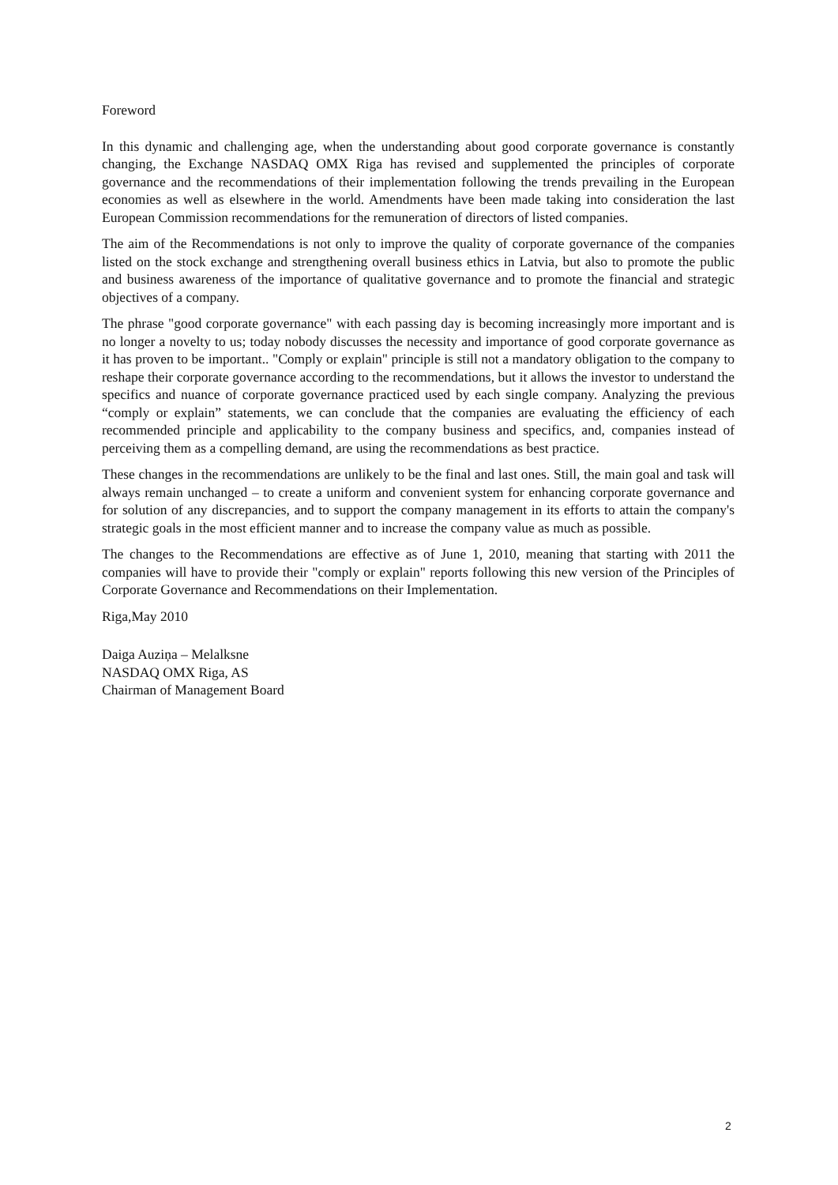Foreword
In this dynamic and challenging age, when the understanding about good corporate governance is constantly changing, the Exchange NASDAQ OMX Riga has revised and supplemented the principles of corporate governance and the recommendations of their implementation following the trends prevailing in the European economies as well as elsewhere in the world. Amendments have been made taking into consideration the last European Commission recommendations for the remuneration of directors of listed companies.
The aim of the Recommendations is not only to improve the quality of corporate governance of the companies listed on the stock exchange and strengthening overall business ethics in Latvia, but also to promote the public and business awareness of the importance of qualitative governance and to promote the financial and strategic objectives of a company.
The phrase "good corporate governance" with each passing day is becoming increasingly more important and is no longer a novelty to us; today nobody discusses the necessity and importance of good corporate governance as it has proven to be important.. "Comply or explain" principle is still not a mandatory obligation to the company to reshape their corporate governance according to the recommendations, but it allows the investor to understand the specifics and nuance of corporate governance practiced used by each single company. Analyzing the previous “comply or explain” statements, we can conclude that the companies are evaluating the efficiency of each recommended principle and applicability to the company business and specifics, and, companies instead of perceiving them as a compelling demand, are using the recommendations as best practice.
These changes in the recommendations are unlikely to be the final and last ones. Still, the main goal and task will always remain unchanged – to create a uniform and convenient system for enhancing corporate governance and for solution of any discrepancies, and to support the company management in its efforts to attain the company's strategic goals in the most efficient manner and to increase the company value as much as possible.
The changes to the Recommendations are effective as of June 1, 2010, meaning that starting with 2011 the companies will have to provide their "comply or explain" reports following this new version of the Principles of Corporate Governance and Recommendations on their Implementation.
Riga,May 2010
Daiga Auziņa – Melalksne
NASDAQ OMX Riga, AS
Chairman of Management Board
2